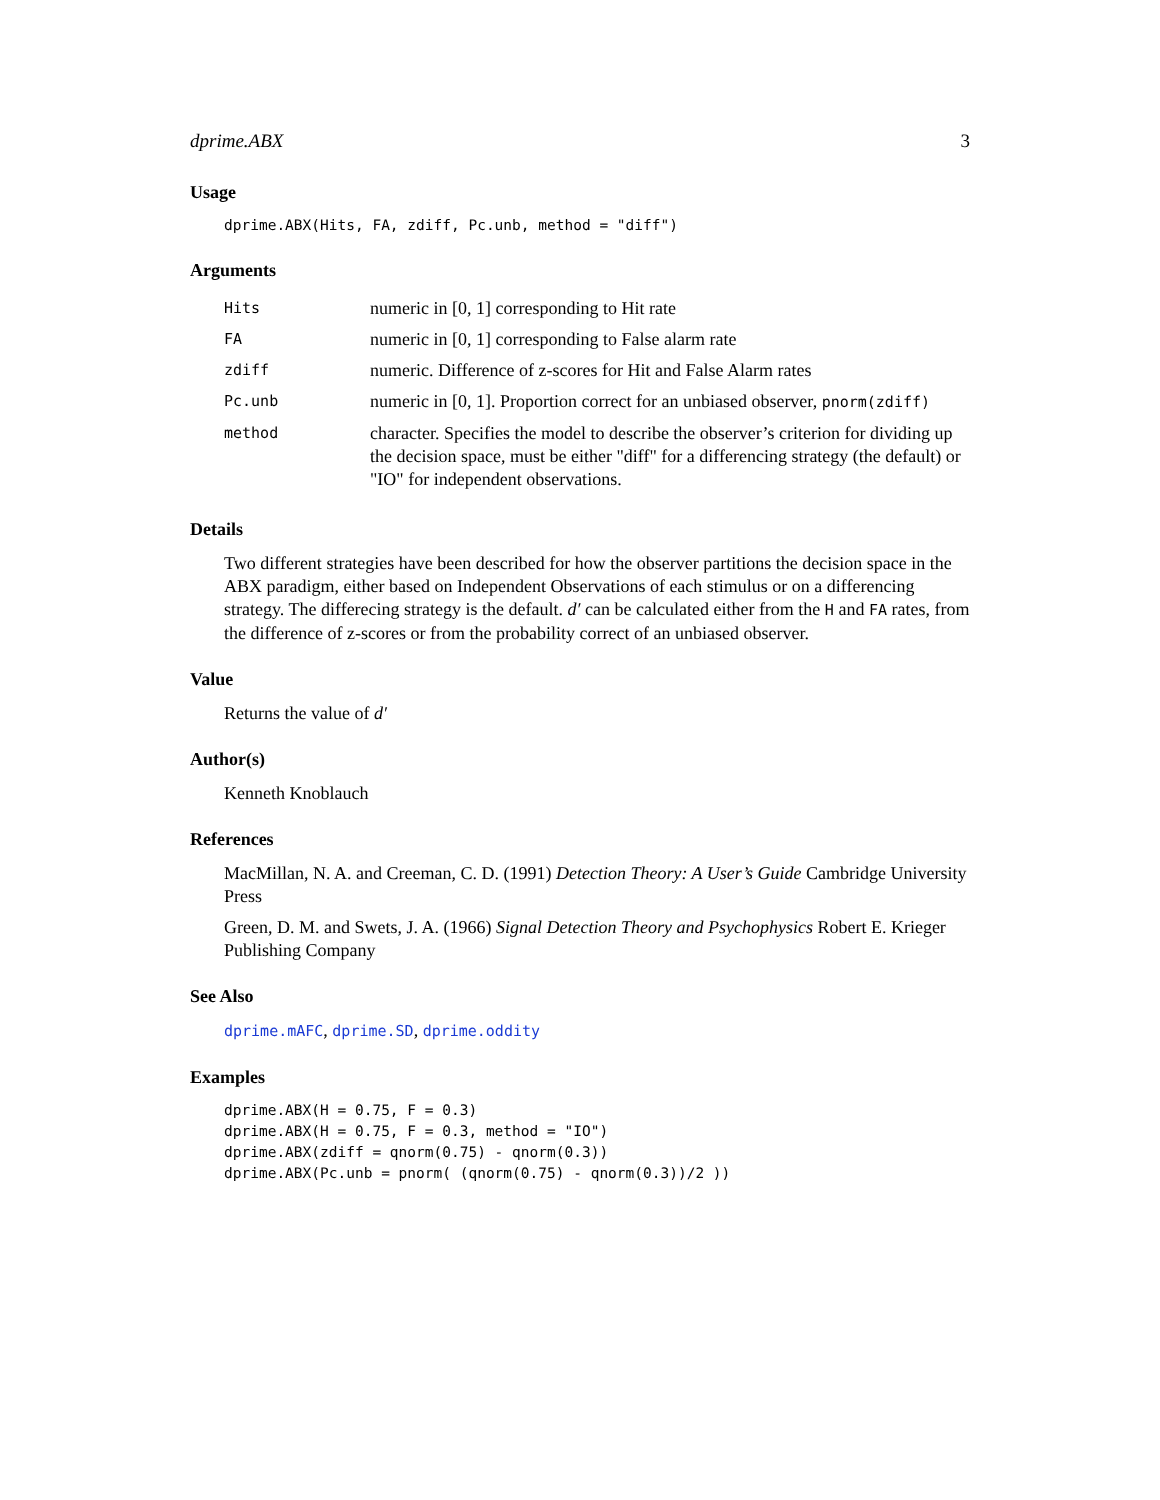dprime.ABX 3
Usage
dprime.ABX(Hits, FA, zdiff, Pc.unb, method = "diff")
Arguments
| Hits | numeric in [0, 1] corresponding to Hit rate |
| FA | numeric in [0, 1] corresponding to False alarm rate |
| zdiff | numeric. Difference of z-scores for Hit and False Alarm rates |
| Pc.unb | numeric in [0, 1]. Proportion correct for an unbiased observer, pnorm(zdiff) |
| method | character. Specifies the model to describe the observer’s criterion for dividing up the decision space, must be either "diff" for a differencing strategy (the default) or "IO" for independent observations. |
Details
Two different strategies have been described for how the observer partitions the decision space in the ABX paradigm, either based on Independent Observations of each stimulus or on a differencing strategy. The differecing strategy is the default. d′ can be calculated either from the H and FA rates, from the difference of z-scores or from the probability correct of an unbiased observer.
Value
Returns the value of d′
Author(s)
Kenneth Knoblauch
References
MacMillan, N. A. and Creeman, C. D. (1991) Detection Theory: A User’s Guide Cambridge University Press
Green, D. M. and Swets, J. A. (1966) Signal Detection Theory and Psychophysics Robert E. Krieger Publishing Company
See Also
dprime.mAFC, dprime.SD, dprime.oddity
Examples
dprime.ABX(H = 0.75, F = 0.3)
dprime.ABX(H = 0.75, F = 0.3, method = "IO")
dprime.ABX(zdiff = qnorm(0.75) - qnorm(0.3))
dprime.ABX(Pc.unb = pnorm( (qnorm(0.75) - qnorm(0.3))/2 ))